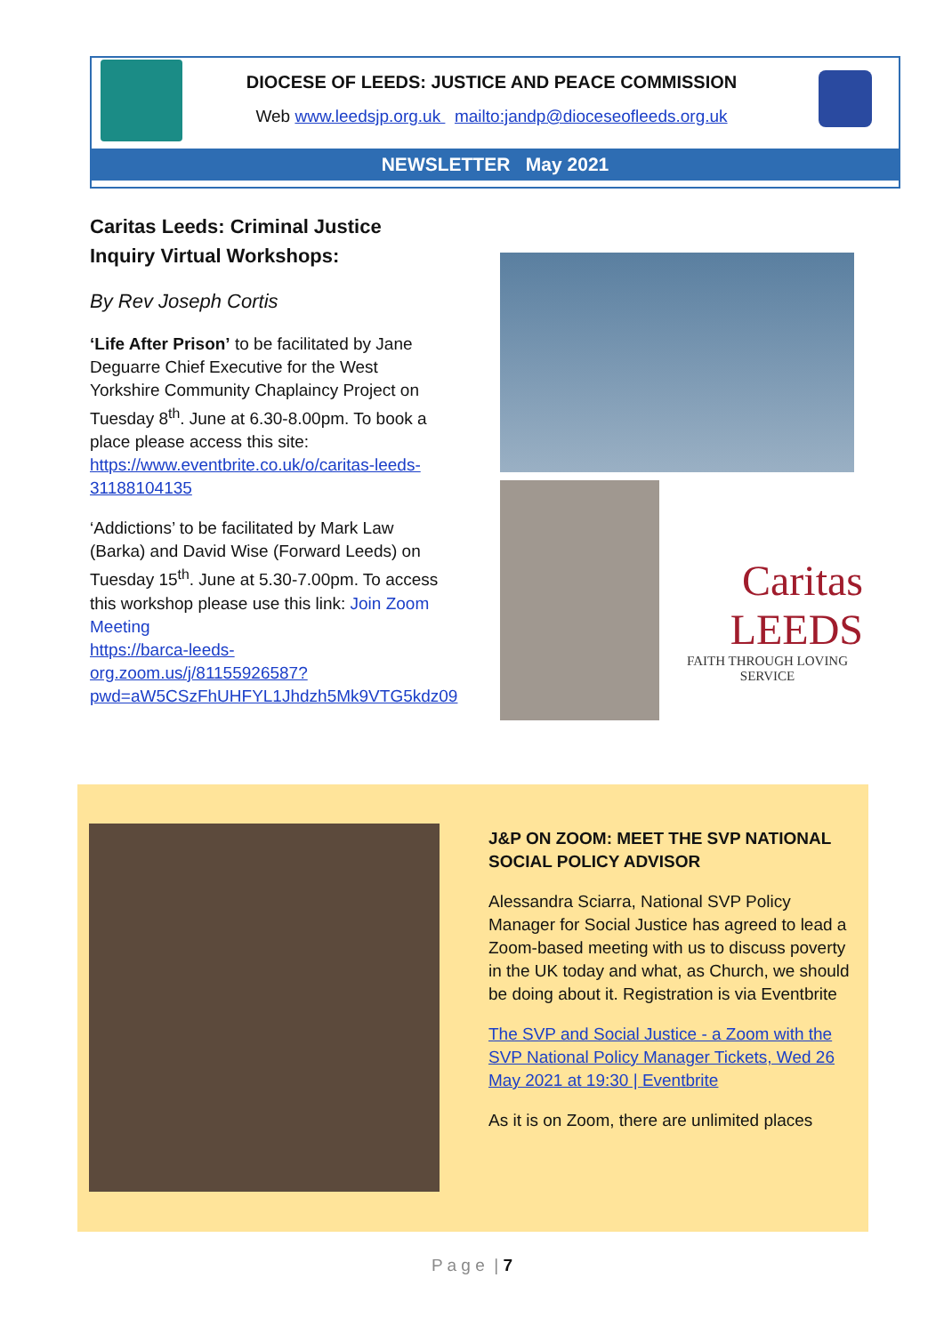DIOCESE OF LEEDS: JUSTICE AND PEACE COMMISSION
Web www.leedsjp.org.uk mailto:jandp@dioceseofleeds.org.uk
NEWSLETTER May 2021
Caritas Leeds: Criminal Justice Inquiry Virtual Workshops:
By Rev Joseph Cortis
‘Life After Prison’ to be facilitated by Jane Deguarre Chief Executive for the West Yorkshire Community Chaplaincy Project on Tuesday 8<sup>th</sup>. June at 6.30-8.00pm. To book a place please access this site: https://www.eventbrite.co.uk/o/caritas-leeds-31188104135
‘Addictions’ to be facilitated by Mark Law (Barka) and David Wise (Forward Leeds) on Tuesday 15<sup>th</sup>. June at 5.30-7.00pm. To access this workshop please use this link: Join Zoom Meeting
https://barca-leeds-org.zoom.us/j/81155926587?pwd=aW5CSzFhUHFYL1Jhdzh5Mk9VTG5kdz09
Caritas
LEEDS
FAITH THROUGH LOVING SERVICE
J&P ON ZOOM: MEET THE SVP NATIONAL SOCIAL POLICY ADVISOR
Alessandra Sciarra, National SVP Policy Manager for Social Justice has agreed to lead a Zoom-based meeting with us to discuss poverty in the UK today and what, as Church, we should be doing about it. Registration is via Eventbrite
The SVP and Social Justice - a Zoom with the SVP National Policy Manager Tickets, Wed 26 May 2021 at 19:30 | Eventbrite
As it is on Zoom, there are unlimited places
P a g e | 7